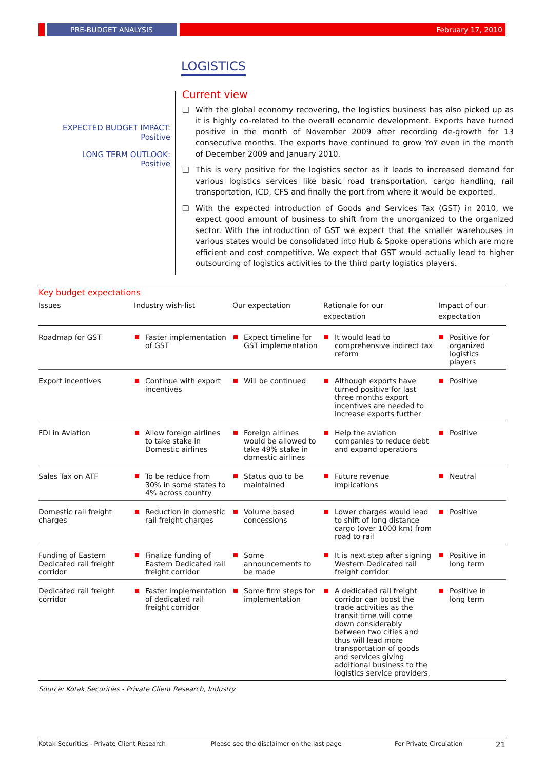PRE-BUDGET ANALYSIS February 17, 2010
LOGISTICS
EXPECTED BUDGET IMPACT:
Positive
LONG TERM OUTLOOK:
Positive
Current view
❑ With the global economy recovering, the logistics business has also picked up as it is highly co-related to the overall economic development. Exports have turned positive in the month of November 2009 after recording de-growth for 13 consecutive months. The exports have continued to grow YoY even in the month of December 2009 and January 2010.
❑ This is very positive for the logistics sector as it leads to increased demand for various logistics services like basic road transportation, cargo handling, rail transportation, ICD, CFS and finally the port from where it would be exported.
❑ With the expected introduction of Goods and Services Tax (GST) in 2010, we expect good amount of business to shift from the unorganized to the organized sector. With the introduction of GST we expect that the smaller warehouses in various states would be consolidated into Hub & Spoke operations which are more efficient and cost competitive. We expect that GST would actually lead to higher outsourcing of logistics activities to the third party logistics players.
Key budget expectations
| Issues | Industry wish-list | Our expectation | Rationale for our expectation | Impact of our expectation |
| --- | --- | --- | --- | --- |
| Roadmap for GST | Faster implementation of GST | Expect timeline for GST implementation | It would lead to comprehensive indirect tax reform | Positive for organized logistics players |
| Export incentives | Continue with export incentives | Will be continued | Although exports have turned positive for last three months export incentives are needed to increase exports further | Positive |
| FDI in Aviation | Allow foreign airlines to take stake in Domestic airlines | Foreign airlines would be allowed to take 49% stake in domestic airlines | Help the aviation companies to reduce debt and expand operations | Positive |
| Sales Tax on ATF | To be reduce from 30% in some states to 4% across country | Status quo to be maintained | Future revenue implications | Neutral |
| Domestic rail freight charges | Reduction in domestic rail freight charges | Volume based concessions | Lower charges would lead to shift of long distance cargo (over 1000 km) from road to rail | Positive |
| Funding of Eastern Dedicated rail freight corridor | Finalize funding of Eastern Dedicated rail freight corridor | Some announcements to be made | It is next step after signing Western Dedicated rail freight corridor | Positive in long term |
| Dedicated rail freight corridor | Faster implementation of dedicated rail freight corridor | Some firm steps for implementation | A dedicated rail freight corridor can boost the trade activities as the transit time will come down considerably between two cities and thus will lead more transportation of goods and services giving additional business to the logistics service providers. | Positive in long term |
Source: Kotak Securities - Private Client Research, Industry
Kotak Securities - Private Client Research Please see the disclaimer on the last page For Private Circulation 21